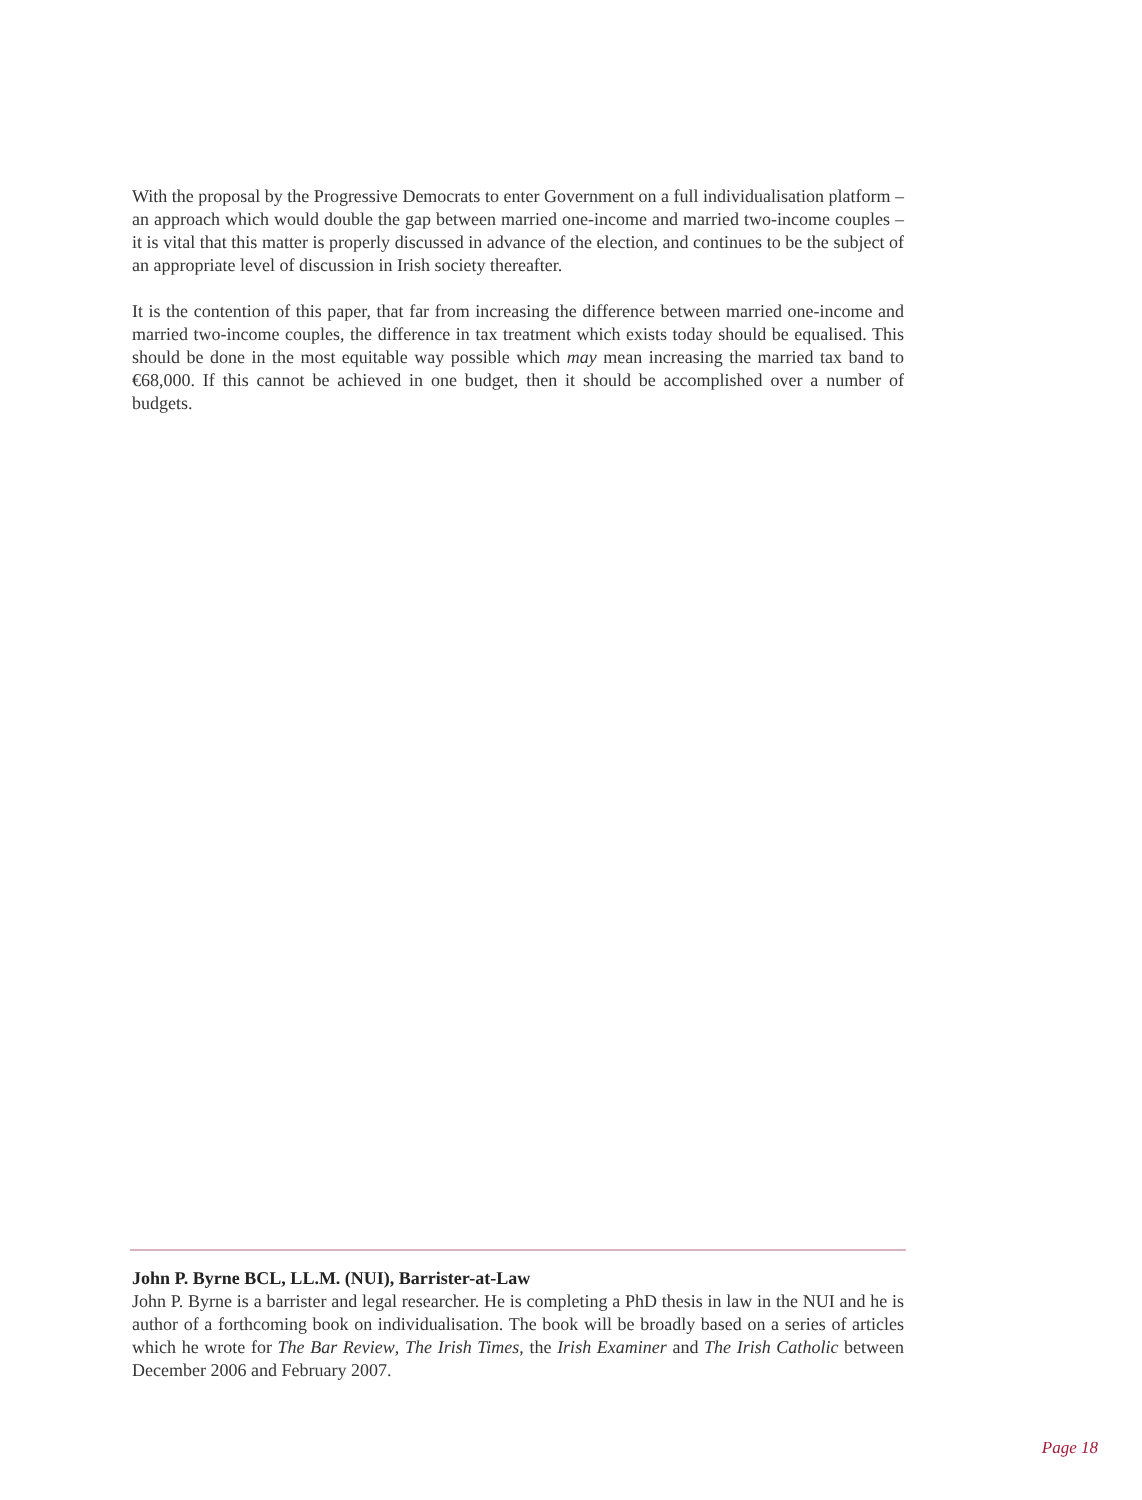With the proposal by the Progressive Democrats to enter Government on a full individualisation platform – an approach which would double the gap between married one-income and married two-income couples – it is vital that this matter is properly discussed in advance of the election, and continues to be the subject of an appropriate level of discussion in Irish society thereafter.
It is the contention of this paper, that far from increasing the difference between married one-income and married two-income couples, the difference in tax treatment which exists today should be equalised. This should be done in the most equitable way possible which may mean increasing the married tax band to €68,000. If this cannot be achieved in one budget, then it should be accomplished over a number of budgets.
John P. Byrne BCL, LL.M. (NUI), Barrister-at-Law
John P. Byrne is a barrister and legal researcher. He is completing a PhD thesis in law in the NUI and he is author of a forthcoming book on individualisation. The book will be broadly based on a series of articles which he wrote for The Bar Review, The Irish Times, the Irish Examiner and The Irish Catholic between December 2006 and February 2007.
Page 18